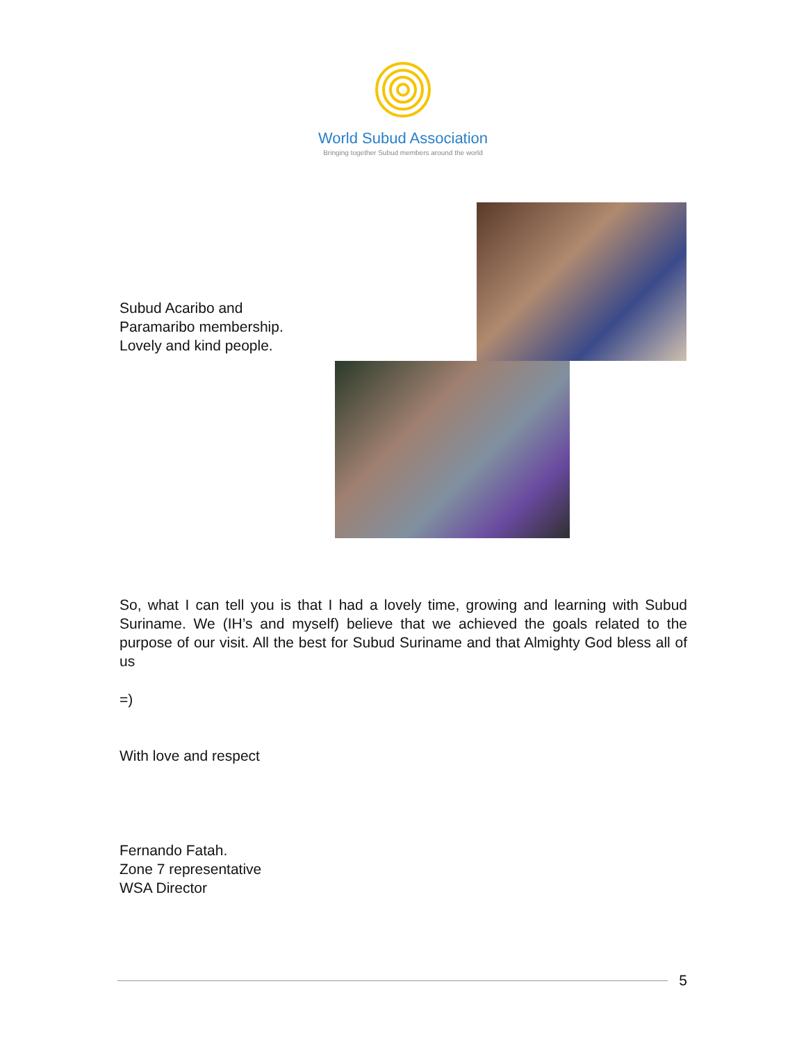World Subud Association
Bringing together Subud members around the world
Subud Acaribo and
Paramaribo membership.
Lovely and kind people.
So, what I can tell you is that I had a lovely time, growing and learning with Subud Suriname. We (IH’s and myself) believe that we achieved the goals related to the purpose of our visit. All the best for Subud Suriname and that Almighty God bless all of us
=)
With love and respect
Fernando Fatah.
Zone 7 representative
WSA Director
5